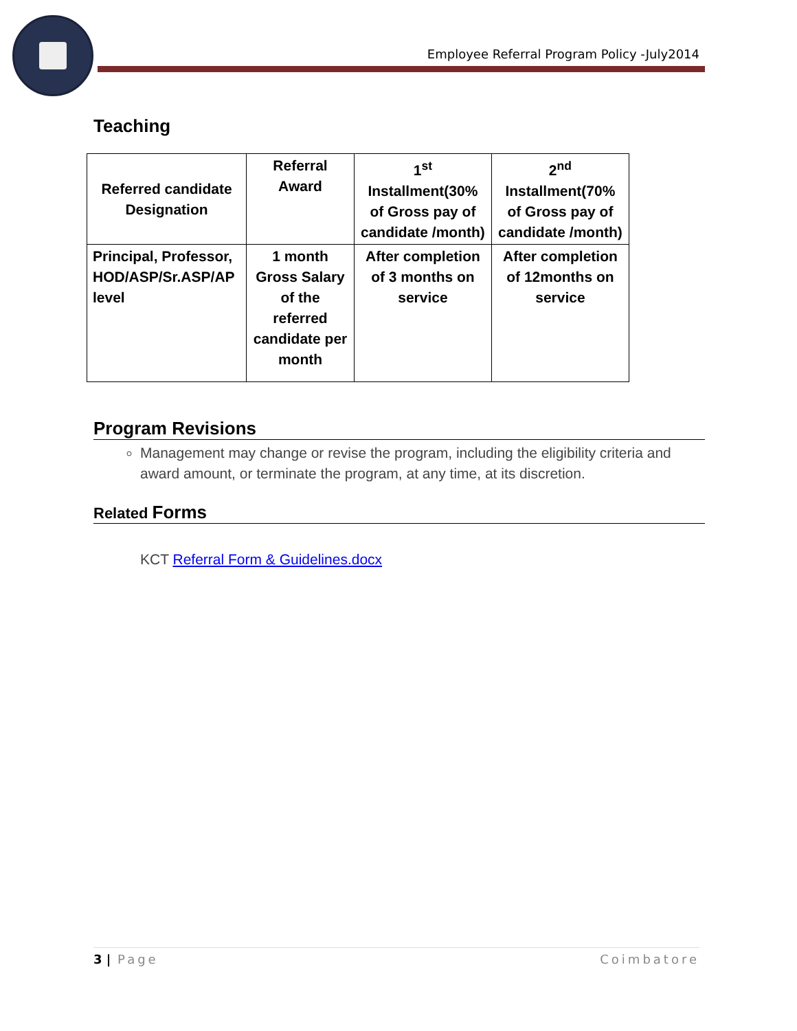Employee Referral Program Policy -July2014
Teaching
| Referred candidate Designation | Referral Award | 1<sup>st</sup> Installment(30% of Gross pay of candidate /month) | 2<sup>nd</sup> Installment(70% of Gross pay of candidate /month) |
| --- | --- | --- | --- |
| Principal, Professor, HOD/ASP/Sr.ASP/AP level | 1 month Gross Salary of the referred candidate per month | After completion of 3 months on service | After completion of 12months on service |
Program Revisions
Management may change or revise the program, including the eligibility criteria and award amount, or terminate the program, at any time, at its discretion.
Related Forms
KCT Referral Form & Guidelines.docx
3 | Page Coimbatore